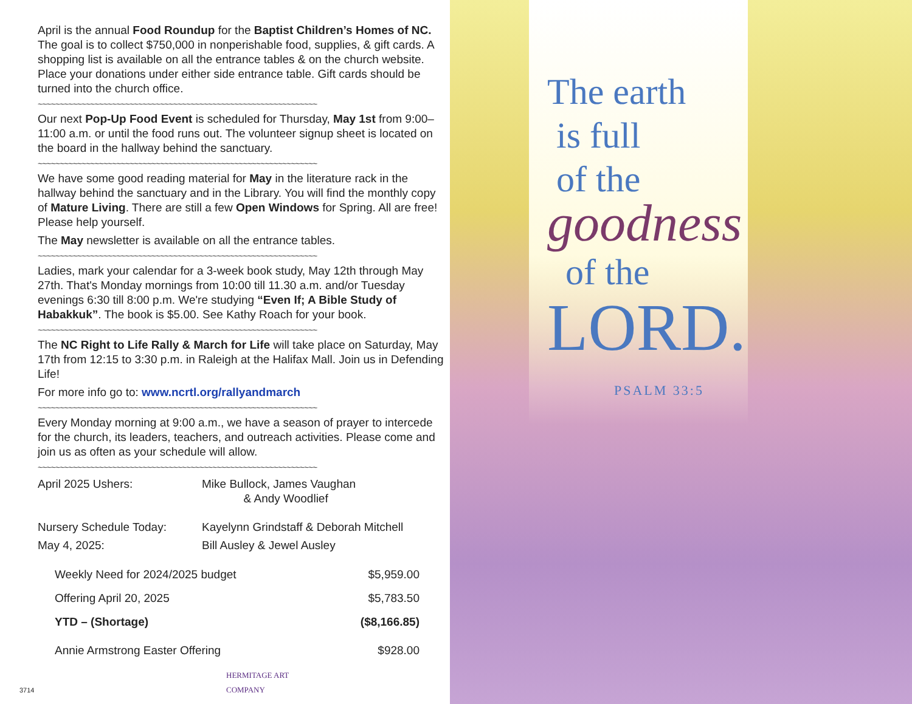April is the annual Food Roundup for the Baptist Children’s Homes of NC. The goal is to collect $750,000 in nonperishable food, supplies, & gift cards. A shopping list is available on all the entrance tables & on the church website. Place your donations under either side entrance table. Gift cards should be turned into the church office.
~~~~~~~~~~~~~~~~~~~~~~~~~~~~~~~~~~~~~~~~~~~~~~~~~~~~~~~~~~~~~~~~
Our next Pop-Up Food Event is scheduled for Thursday, May 1st from 9:00–11:00 a.m. or until the food runs out. The volunteer signup sheet is located on the board in the hallway behind the sanctuary.
~~~~~~~~~~~~~~~~~~~~~~~~~~~~~~~~~~~~~~~~~~~~~~~~~~~~~~~~~~~~~~~~
We have some good reading material for May in the literature rack in the hallway behind the sanctuary and in the Library. You will find the monthly copy of Mature Living. There are still a few Open Windows for Spring. All are free! Please help yourself.
The May newsletter is available on all the entrance tables.
~~~~~~~~~~~~~~~~~~~~~~~~~~~~~~~~~~~~~~~~~~~~~~~~~~~~~~~~~~~~~~~~
Ladies, mark your calendar for a 3-week book study, May 12th through May 27th. That's Monday mornings from 10:00 till 11.30 a.m. and/or Tuesday evenings 6:30 till 8:00 p.m. We're studying “Even If; A Bible Study of Habakkuk”. The book is $5.00. See Kathy Roach for your book.
~~~~~~~~~~~~~~~~~~~~~~~~~~~~~~~~~~~~~~~~~~~~~~~~~~~~~~~~~~~~~~~~
The NC Right to Life Rally & March for Life will take place on Saturday, May 17th from 12:15 to 3:30 p.m. in Raleigh at the Halifax Mall. Join us in Defending Life!
For more info go to: www.ncrtl.org/rallyandmarch
~~~~~~~~~~~~~~~~~~~~~~~~~~~~~~~~~~~~~~~~~~~~~~~~~~~~~~~~~~~~~~~~
Every Monday morning at 9:00 a.m., we have a season of prayer to intercede for the church, its leaders, teachers, and outreach activities. Please come and join us as often as your schedule will allow.
~~~~~~~~~~~~~~~~~~~~~~~~~~~~~~~~~~~~~~~~~~~~~~~~~~~~~~~~~~~~~~~~
| April 2025 Ushers: | Mike Bullock, James Vaughan & Andy Woodlief |
| Nursery Schedule Today: | Kayelynn Grindstaff & Deborah Mitchell |
| May 4, 2025: | Bill Ausley & Jewel Ausley |
| Weekly Need for 2024/2025 budget | $5,959.00 |
| Offering April 20, 2025 | $5,783.50 |
| YTD – (Shortage) | ($8,166.85) |
| Annie Armstrong Easter Offering | $928.00 |
3714 HERMITAGE ART
COMPANY
The earth
is full
of the
goodness
of the
LORD.
PSALM 33:5